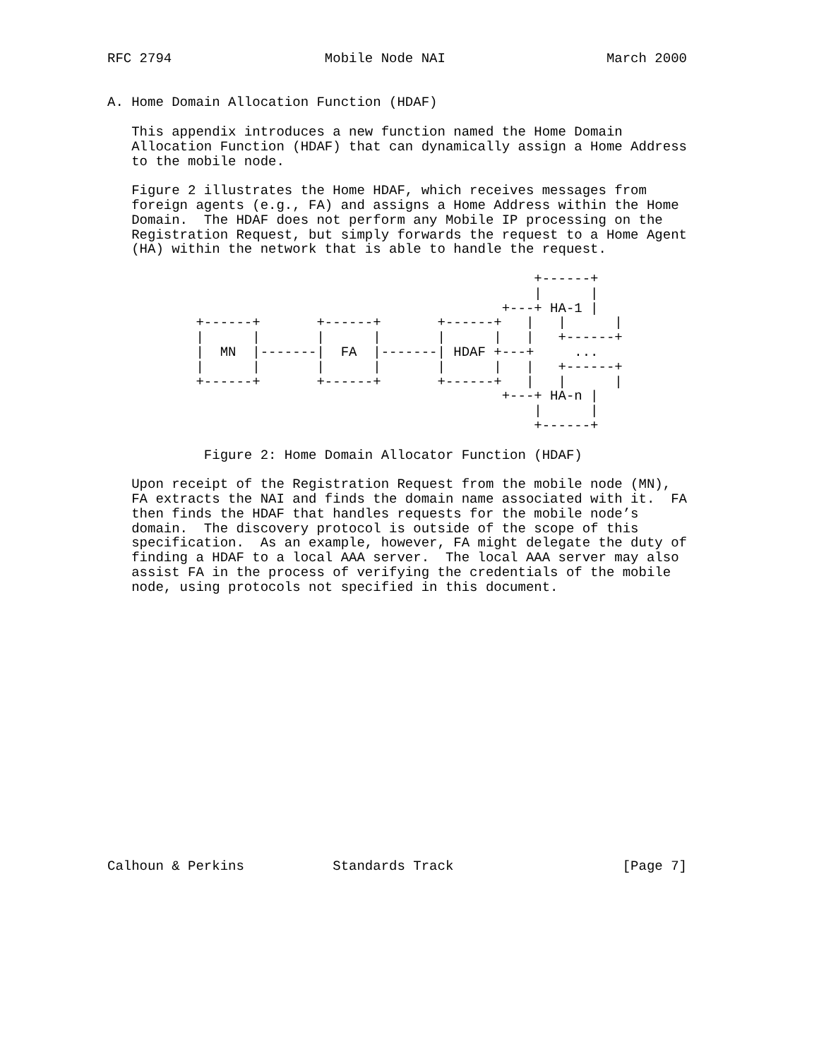RFC 2794                   Mobile Node NAI                    March 2000


A. Home Domain Allocation Function (HDAF)

   This appendix introduces a new function named the Home Domain
   Allocation Function (HDAF) that can dynamically assign a Home Address
   to the mobile node.

   Figure 2 illustrates the Home HDAF, which receives messages from
   foreign agents (e.g., FA) and assigns a Home Address within the Home
   Domain.  The HDAF does not perform any Mobile IP processing on the
   Registration Request, but simply forwards the request to a Home Agent
   (HA) within the network that is able to handle the request.

                                                     +------+
                                                     |      |
                                                 +---+ HA-1 |
           +------+       +------+       +------+   |   |      |
           |      |       |      |       |      |   |   +------+
           |  MN  |-------|  FA  |-------| HDAF +---+     ...
           |      |       |      |       |      |   |   +------+
           +------+       +------+       +------+   |   |      |
                                                 +---+ HA-n |
                                                     |      |
                                                     +------+

            Figure 2: Home Domain Allocator Function (HDAF)

   Upon receipt of the Registration Request from the mobile node (MN),
   FA extracts the NAI and finds the domain name associated with it.  FA
   then finds the HDAF that handles requests for the mobile node’s
   domain.  The discovery protocol is outside of the scope of this
   specification.  As an example, however, FA might delegate the duty of
   finding a HDAF to a local AAA server.  The local AAA server may also
   assist FA in the process of verifying the credentials of the mobile
   node, using protocols not specified in this document.


















Calhoun & Perkins           Standards Track                     [Page 7]